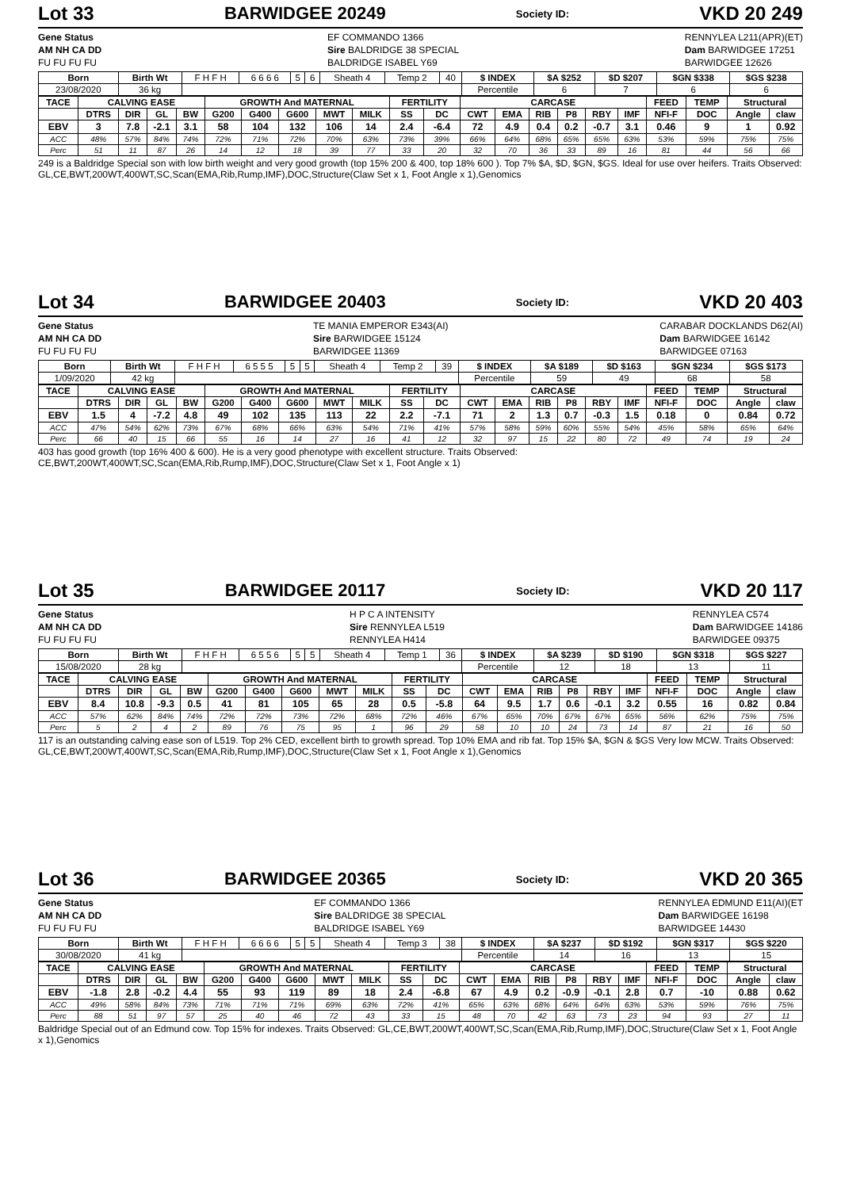Lot 33 BARWIDGEE 20249 Society ID: VKD 20 249
Gene Status
AM NH CA DD
FU FU FU FU
EF COMMANDO 1366
Sire BALDRIDGE 38 SPECIAL
BALDRIDGE ISABEL Y69
RENNYLEA L211(APR)(ET)
Dam BARWIDGEE 17251
BARWIDGEE 12626
| Born | Birth Wt | F H F H | 6 6 6 6 | 5 | 6 | Sheath 4 | Temp 2 | 40 | $ INDEX | $A $252 | $D $207 | $GN $338 | $GS $238 |
| 23/08/2020 | 36 kg | | | | | | | | Percentile | 6 | 7 | 6 | 6 |
| TACE | CALVING EASE | | | | GROWTH And MATERNAL | | | | | FERTILITY | | CARCASE | | | | | | FEED | TEMP | Structural | |
| --- | --- | --- | --- | --- | --- | --- | --- | --- | --- | --- | --- | --- | --- | --- | --- | --- | --- | --- | --- | --- | --- |
| | DTRS | DIR | GL | BW | G200 | G400 | G600 | MWT | MILK | SS | DC | CWT | EMA | RIB | P8 | RBY | IMF | NFI-F | DOC | Angle | claw |
| EBV | 3 | 7.8 | -2.1 | 3.1 | 58 | 104 | 132 | 106 | 14 | 2.4 | -6.4 | 72 | 4.9 | 0.4 | 0.2 | -0.7 | 3.1 | 0.46 | 9 | 1 | 0.92 |
| ACC | 48% | 57% | 84% | 74% | 72% | 71% | 72% | 70% | 63% | 73% | 39% | 66% | 64% | 68% | 65% | 65% | 63% | 53% | 59% | 75% | 75% |
| Perc | 51 | 11 | 87 | 26 | 14 | 12 | 18 | 39 | 77 | 33 | 20 | 32 | 70 | 36 | 33 | 89 | 16 | 81 | 44 | 56 | 66 |
249 is a Baldridge Special son with low birth weight and very good growth (top 15% 200 & 400, top 18% 600 ). Top 7% $A, $D, $GN, $GS. Ideal for use over heifers. Traits Observed: GL,CE,BWT,200WT,400WT,SC,Scan(EMA,Rib,Rump,IMF),DOC,Structure(Claw Set x 1, Foot Angle x 1),Genomics
Lot 34 BARWIDGEE 20403 Society ID: VKD 20 403
Gene Status
AM NH CA DD
FU FU FU FU
TE MANIA EMPEROR E343(AI)
Sire BARWIDGEE 15124
BARWIDGEE 11369
CARABAR DOCKLANDS D62(AI)
Dam BARWIDGEE 16142
BARWIDGEE 07163
| Born | Birth Wt | F H F H | 6 5 5 5 | 5 | 5 | Sheath 4 | Temp 2 | 39 | $ INDEX | $A $189 | $D $163 | $GN $234 | $GS $173 |
| 1/09/2020 | 42 kg | | | | | | | | Percentile | 59 | 49 | 68 | 58 |
| TACE | CALVING EASE | | | | GROWTH And MATERNAL | | | | | FERTILITY | | CARCASE | | | | | | FEED | TEMP | Structural | |
| --- | --- | --- | --- | --- | --- | --- | --- | --- | --- | --- | --- | --- | --- | --- | --- | --- | --- | --- | --- | --- | --- |
| | DTRS | DIR | GL | BW | G200 | G400 | G600 | MWT | MILK | SS | DC | CWT | EMA | RIB | P8 | RBY | IMF | NFI-F | DOC | Angle | claw |
| EBV | 1.5 | 4 | -7.2 | 4.8 | 49 | 102 | 135 | 113 | 22 | 2.2 | -7.1 | 71 | 2 | 1.3 | 0.7 | -0.3 | 1.5 | 0.18 | 0 | 0.84 | 0.72 |
| ACC | 47% | 54% | 62% | 73% | 67% | 68% | 66% | 63% | 54% | 71% | 41% | 57% | 58% | 59% | 60% | 55% | 54% | 45% | 58% | 65% | 64% |
| Perc | 66 | 40 | 15 | 66 | 55 | 16 | 14 | 27 | 16 | 41 | 12 | 32 | 97 | 15 | 22 | 80 | 72 | 49 | 74 | 19 | 24 |
403 has good growth (top 16% 400 & 600). He is a very good phenotype with excellent structure. Traits Observed: CE,BWT,200WT,400WT,SC,Scan(EMA,Rib,Rump,IMF),DOC,Structure(Claw Set x 1, Foot Angle x 1)
Lot 35 BARWIDGEE 20117 Society ID: VKD 20 117
Gene Status
AM NH CA DD
FU FU FU FU
H P C A INTENSITY
Sire RENNYLEA L519
RENNYLEA H414
RENNYLEA C574
Dam BARWIDGEE 14186
BARWIDGEE 09375
| Born | Birth Wt | F H F H | 6 5 5 6 | 5 | 5 | Sheath 4 | Temp 1 | 36 | $ INDEX | $A $239 | $D $190 | $GN $318 | $GS $227 |
| 15/08/2020 | 28 kg | | | | | | | | Percentile | 12 | 18 | 13 | 11 |
| TACE | CALVING EASE | | | | GROWTH And MATERNAL | | | | | FERTILITY | | CARCASE | | | | | | FEED | TEMP | Structural | |
| --- | --- | --- | --- | --- | --- | --- | --- | --- | --- | --- | --- | --- | --- | --- | --- | --- | --- | --- | --- | --- | --- |
| | DTRS | DIR | GL | BW | G200 | G400 | G600 | MWT | MILK | SS | DC | CWT | EMA | RIB | P8 | RBY | IMF | NFI-F | DOC | Angle | claw |
| EBV | 8.4 | 10.8 | -9.3 | 0.5 | 41 | 81 | 105 | 65 | 28 | 0.5 | -5.8 | 64 | 9.5 | 1.7 | 0.6 | -0.1 | 3.2 | 0.55 | 16 | 0.82 | 0.84 |
| ACC | 57% | 62% | 84% | 74% | 72% | 72% | 73% | 72% | 68% | 72% | 46% | 67% | 65% | 70% | 67% | 67% | 65% | 56% | 62% | 75% | 75% |
| Perc | 5 | 2 | 4 | 2 | 89 | 76 | 75 | 95 | 1 | 96 | 29 | 58 | 10 | 10 | 24 | 73 | 14 | 87 | 21 | 16 | 50 |
117 is an outstanding calving ease son of L519. Top 2% CED, excellent birth to growth spread. Top 10% EMA and rib fat. Top 15% $A, $GN & $GS Very low MCW. Traits Observed: GL,CE,BWT,200WT,400WT,SC,Scan(EMA,Rib,Rump,IMF),DOC,Structure(Claw Set x 1, Foot Angle x 1),Genomics
Lot 36 BARWIDGEE 20365 Society ID: VKD 20 365
Gene Status
AM NH CA DD
FU FU FU FU
EF COMMANDO 1366
Sire BALDRIDGE 38 SPECIAL
BALDRIDGE ISABEL Y69
RENNYLEA EDMUND E11(AI)(ET
Dam BARWIDGEE 16198
BARWIDGEE 14430
| Born | Birth Wt | F H F H | 6 6 6 6 | 5 | 5 | Sheath 4 | Temp 3 | 38 | $ INDEX | $A $237 | $D $192 | $GN $317 | $GS $220 |
| 30/08/2020 | 41 kg | | | | | | | | Percentile | 14 | 16 | 13 | 15 |
| TACE | CALVING EASE | | | | GROWTH And MATERNAL | | | | | FERTILITY | | CARCASE | | | | | | FEED | TEMP | Structural | |
| --- | --- | --- | --- | --- | --- | --- | --- | --- | --- | --- | --- | --- | --- | --- | --- | --- | --- | --- | --- | --- | --- |
| | DTRS | DIR | GL | BW | G200 | G400 | G600 | MWT | MILK | SS | DC | CWT | EMA | RIB | P8 | RBY | IMF | NFI-F | DOC | Angle | claw |
| EBV | -1.8 | 2.8 | -0.2 | 4.4 | 55 | 93 | 119 | 89 | 18 | 2.4 | -6.8 | 67 | 4.9 | 0.2 | -0.9 | -0.1 | 2.8 | 0.7 | -10 | 0.88 | 0.62 |
| ACC | 49% | 58% | 84% | 73% | 71% | 71% | 71% | 69% | 63% | 72% | 41% | 65% | 63% | 68% | 64% | 64% | 63% | 53% | 59% | 76% | 75% |
| Perc | 88 | 51 | 97 | 57 | 25 | 40 | 46 | 72 | 43 | 33 | 15 | 48 | 70 | 42 | 63 | 73 | 23 | 94 | 93 | 27 | 11 |
Baldridge Special out of an Edmund cow. Top 15% for indexes. Traits Observed: GL,CE,BWT,200WT,400WT,SC,Scan(EMA,Rib,Rump,IMF),DOC,Structure(Claw Set x 1, Foot Angle x 1),Genomics